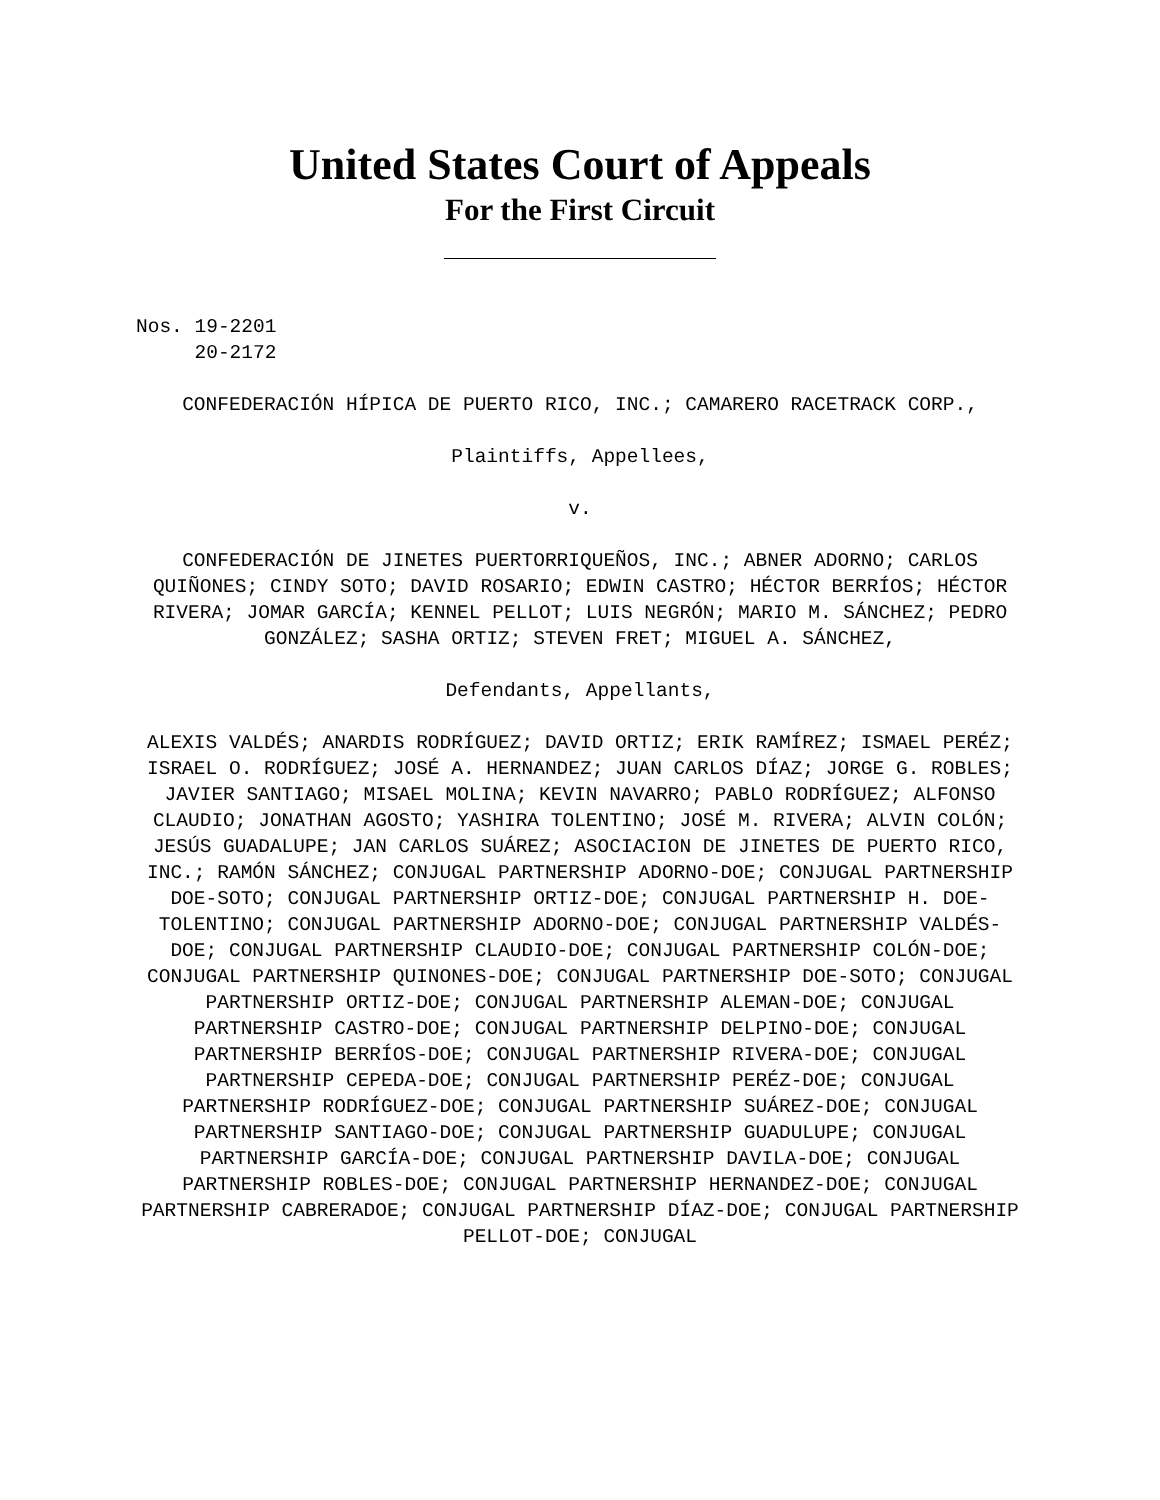United States Court of Appeals
For the First Circuit
Nos. 19-2201 20-2172
CONFEDERACIÓN HÍPICA DE PUERTO RICO, INC.; CAMARERO RACETRACK CORP.,
Plaintiffs, Appellees,
v.
CONFEDERACIÓN DE JINETES PUERTORRIQUEÑOS, INC.; ABNER ADORNO; CARLOS QUIÑONES; CINDY SOTO; DAVID ROSARIO; EDWIN CASTRO; HÉCTOR BERRÍOS; HÉCTOR RIVERA; JOMAR GARCÍA; KENNEL PELLOT; LUIS NEGRÓN; MARIO M. SÁNCHEZ; PEDRO GONZÁLEZ; SASHA ORTIZ; STEVEN FRET; MIGUEL A. SÁNCHEZ,
Defendants, Appellants,
ALEXIS VALDÉS; ANARDIS RODRÍGUEZ; DAVID ORTIZ; ERIK RAMÍREZ; ISMAEL PERÉZ; ISRAEL O. RODRÍGUEZ; JOSÉ A. HERNANDEZ; JUAN CARLOS DÍAZ; JORGE G. ROBLES; JAVIER SANTIAGO; MISAEL MOLINA; KEVIN NAVARRO; PABLO RODRÍGUEZ; ALFONSO CLAUDIO; JONATHAN AGOSTO; YASHIRA TOLENTINO; JOSÉ M. RIVERA; ALVIN COLÓN; JESÚS GUADALUPE; JAN CARLOS SUÁREZ; ASOCIACION DE JINETES DE PUERTO RICO, INC.; RAMÓN SÁNCHEZ; CONJUGAL PARTNERSHIP ADORNO-DOE; CONJUGAL PARTNERSHIP DOE-SOTO; CONJUGAL PARTNERSHIP ORTIZ-DOE; CONJUGAL PARTNERSHIP H. DOE-TOLENTINO; CONJUGAL PARTNERSHIP ADORNO-DOE; CONJUGAL PARTNERSHIP VALDÉS-DOE; CONJUGAL PARTNERSHIP CLAUDIO-DOE; CONJUGAL PARTNERSHIP COLÓN-DOE; CONJUGAL PARTNERSHIP QUINONES-DOE; CONJUGAL PARTNERSHIP DOE-SOTO; CONJUGAL PARTNERSHIP ORTIZ-DOE; CONJUGAL PARTNERSHIP ALEMAN-DOE; CONJUGAL PARTNERSHIP CASTRO-DOE; CONJUGAL PARTNERSHIP DELPINO-DOE; CONJUGAL PARTNERSHIP BERRÍOS-DOE; CONJUGAL PARTNERSHIP RIVERA-DOE; CONJUGAL PARTNERSHIP CEPEDA-DOE; CONJUGAL PARTNERSHIP PERÉZ-DOE; CONJUGAL PARTNERSHIP RODRÍGUEZ-DOE; CONJUGAL PARTNERSHIP SUÁREZ-DOE; CONJUGAL PARTNERSHIP SANTIAGO-DOE; CONJUGAL PARTNERSHIP GUADULUPE; CONJUGAL PARTNERSHIP GARCÍA-DOE; CONJUGAL PARTNERSHIP DAVILA-DOE; CONJUGAL PARTNERSHIP ROBLES-DOE; CONJUGAL PARTNERSHIP HERNANDEZ-DOE; CONJUGAL PARTNERSHIP CABRERADOE; CONJUGAL PARTNERSHIP DÍAZ-DOE; CONJUGAL PARTNERSHIP PELLOT-DOE; CONJUGAL